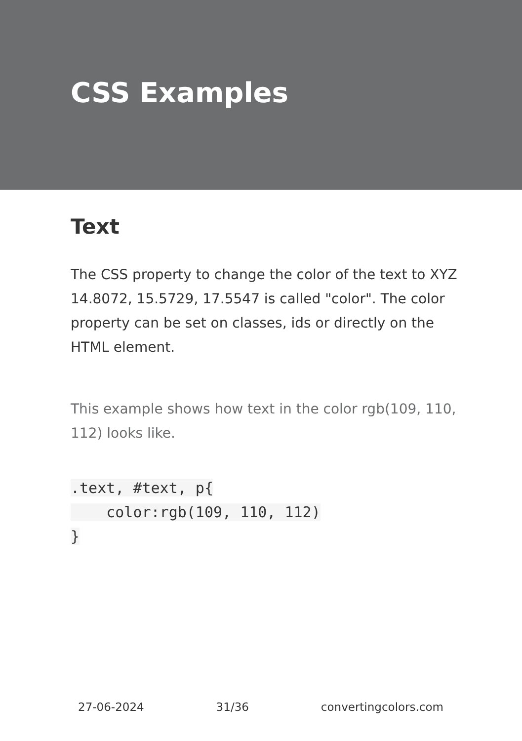CSS Examples
Text
The CSS property to change the color of the text to XYZ 14.8072, 15.5729, 17.5547 is called "color". The color property can be set on classes, ids or directly on the HTML element.
This example shows how text in the color rgb(109, 110, 112) looks like.
.text, #text, p{
    color:rgb(109, 110, 112)
}
27-06-2024 31/36 convertingcolors.com